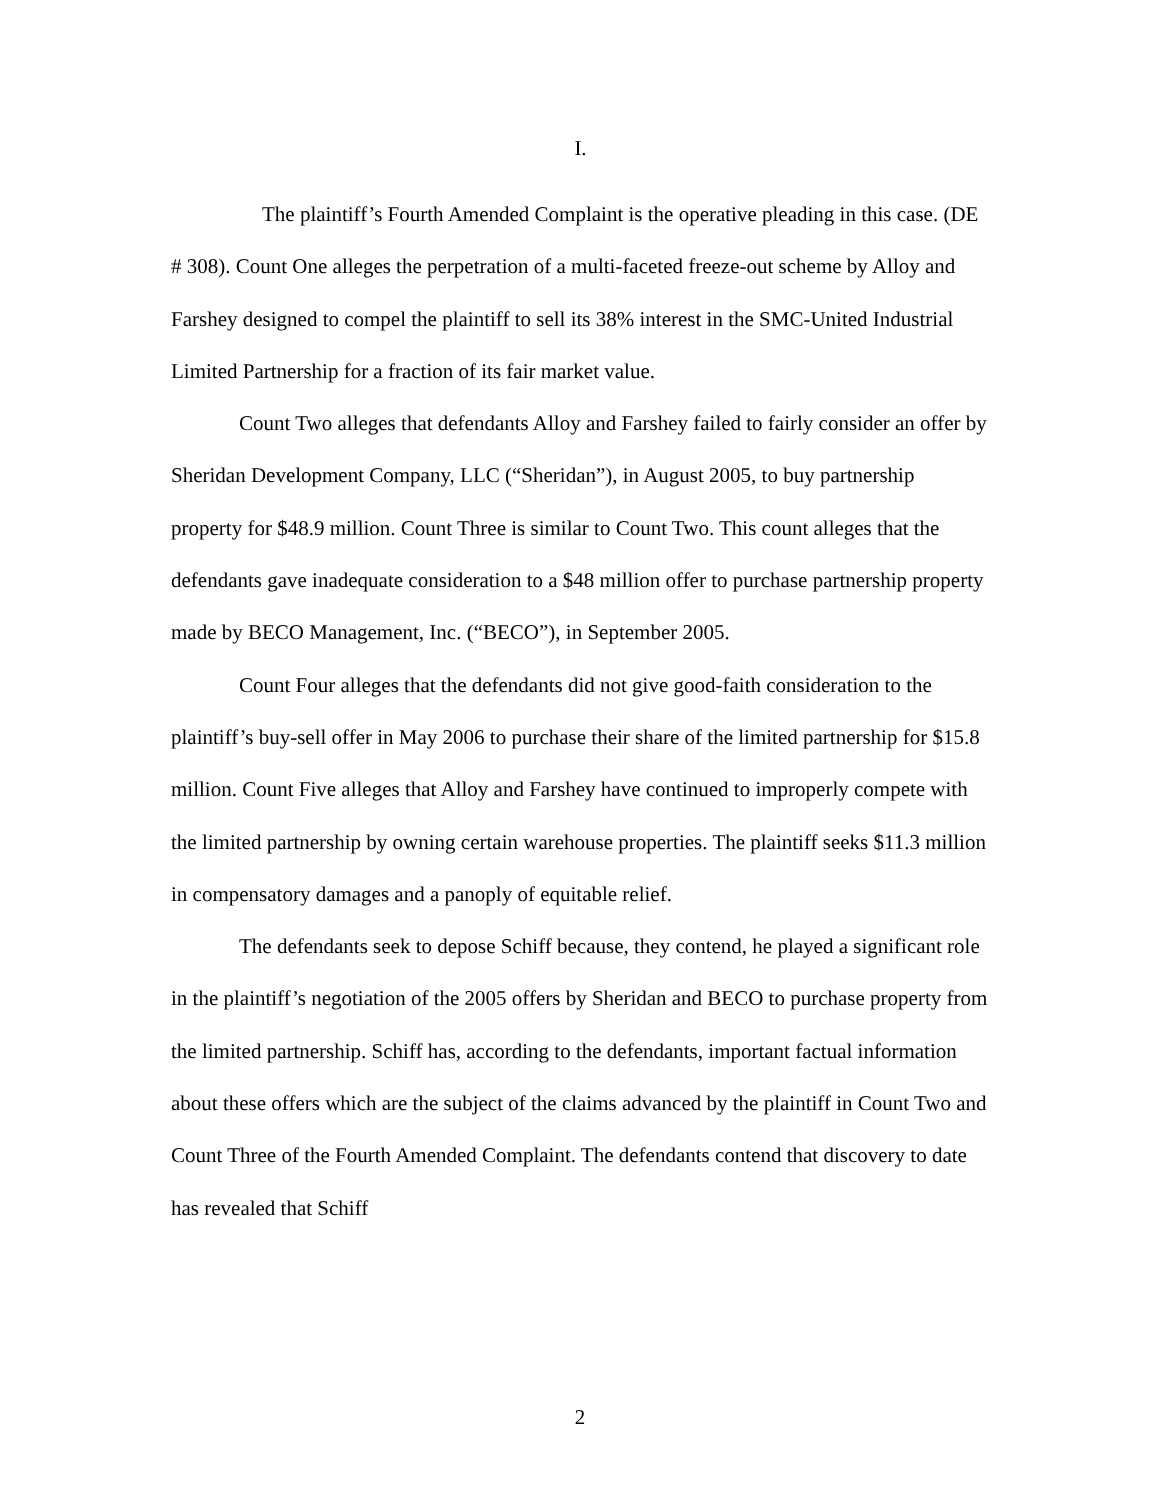I.
The plaintiff’s Fourth Amended Complaint is the operative pleading in this case. (DE # 308). Count One alleges the perpetration of a multi-faceted freeze-out scheme by Alloy and Farshey designed to compel the plaintiff to sell its 38% interest in the SMC-United Industrial Limited Partnership for a fraction of its fair market value.
Count Two alleges that defendants Alloy and Farshey failed to fairly consider an offer by Sheridan Development Company, LLC (“Sheridan”), in August 2005, to buy partnership property for $48.9 million. Count Three is similar to Count Two. This count alleges that the defendants gave inadequate consideration to a $48 million offer to purchase partnership property made by BECO Management, Inc. (“BECO”), in September 2005.
Count Four alleges that the defendants did not give good-faith consideration to the plaintiff’s buy-sell offer in May 2006 to purchase their share of the limited partnership for $15.8 million. Count Five alleges that Alloy and Farshey have continued to improperly compete with the limited partnership by owning certain warehouse properties. The plaintiff seeks $11.3 million in compensatory damages and a panoply of equitable relief.
The defendants seek to depose Schiff because, they contend, he played a significant role in the plaintiff’s negotiation of the 2005 offers by Sheridan and BECO to purchase property from the limited partnership. Schiff has, according to the defendants, important factual information about these offers which are the subject of the claims advanced by the plaintiff in Count Two and Count Three of the Fourth Amended Complaint. The defendants contend that discovery to date has revealed that Schiff
2